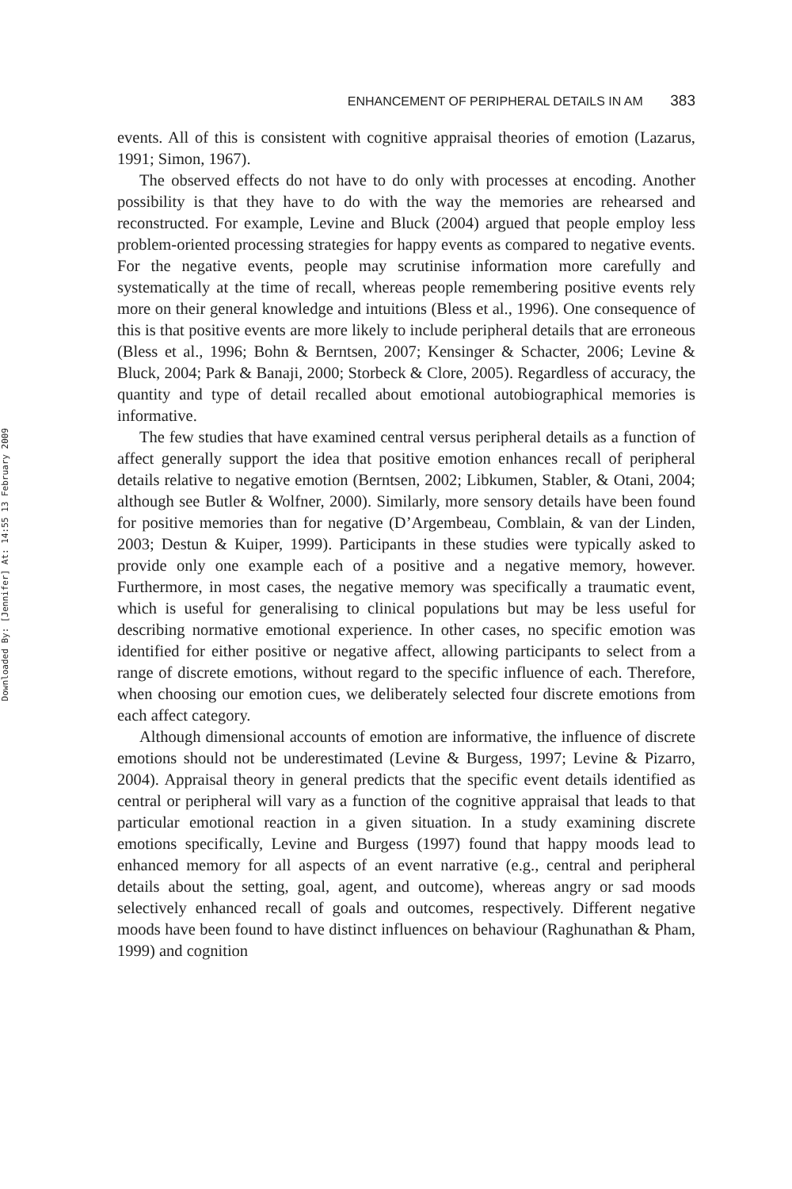Downloaded By: [Jennifer] At: 14:55 13 February 2009
ENHANCEMENT OF PERIPHERAL DETAILS IN AM 383
events. All of this is consistent with cognitive appraisal theories of emotion (Lazarus, 1991; Simon, 1967).
The observed effects do not have to do only with processes at encoding. Another possibility is that they have to do with the way the memories are rehearsed and reconstructed. For example, Levine and Bluck (2004) argued that people employ less problem-oriented processing strategies for happy events as compared to negative events. For the negative events, people may scrutinise information more carefully and systematically at the time of recall, whereas people remembering positive events rely more on their general knowledge and intuitions (Bless et al., 1996). One consequence of this is that positive events are more likely to include peripheral details that are erroneous (Bless et al., 1996; Bohn & Berntsen, 2007; Kensinger & Schacter, 2006; Levine & Bluck, 2004; Park & Banaji, 2000; Storbeck & Clore, 2005). Regardless of accuracy, the quantity and type of detail recalled about emotional autobiographical memories is informative.
The few studies that have examined central versus peripheral details as a function of affect generally support the idea that positive emotion enhances recall of peripheral details relative to negative emotion (Berntsen, 2002; Libkumen, Stabler, & Otani, 2004; although see Butler & Wolfner, 2000). Similarly, more sensory details have been found for positive memories than for negative (D’Argembeau, Comblain, & van der Linden, 2003; Destun & Kuiper, 1999). Participants in these studies were typically asked to provide only one example each of a positive and a negative memory, however. Furthermore, in most cases, the negative memory was specifically a traumatic event, which is useful for generalising to clinical populations but may be less useful for describing normative emotional experience. In other cases, no specific emotion was identified for either positive or negative affect, allowing participants to select from a range of discrete emotions, without regard to the specific influence of each. Therefore, when choosing our emotion cues, we deliberately selected four discrete emotions from each affect category.
Although dimensional accounts of emotion are informative, the influence of discrete emotions should not be underestimated (Levine & Burgess, 1997; Levine & Pizarro, 2004). Appraisal theory in general predicts that the specific event details identified as central or peripheral will vary as a function of the cognitive appraisal that leads to that particular emotional reaction in a given situation. In a study examining discrete emotions specifically, Levine and Burgess (1997) found that happy moods lead to enhanced memory for all aspects of an event narrative (e.g., central and peripheral details about the setting, goal, agent, and outcome), whereas angry or sad moods selectively enhanced recall of goals and outcomes, respectively. Different negative moods have been found to have distinct influences on behaviour (Raghunathan & Pham, 1999) and cognition